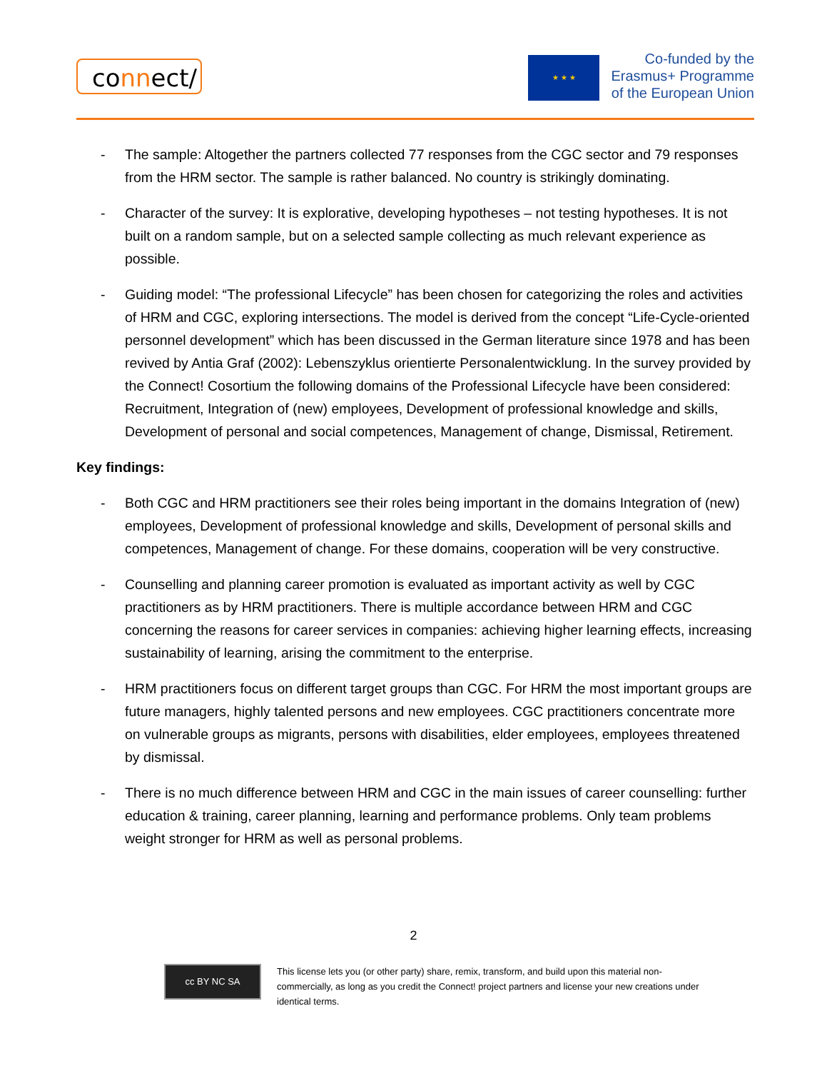connect/
★ ★ ★
Co-funded by the
Erasmus+ Programme
of the European Union
- The sample: Altogether the partners collected 77 responses from the CGC sector and 79 responses from the HRM sector. The sample is rather balanced. No country is strikingly dominating.
- Character of the survey: It is explorative, developing hypotheses – not testing hypotheses. It is not built on a random sample, but on a selected sample collecting as much relevant experience as possible.
- Guiding model: “The professional Lifecycle” has been chosen for categorizing the roles and activities of HRM and CGC, exploring intersections. The model is derived from the concept “Life-Cycle-oriented personnel development” which has been discussed in the German literature since 1978 and has been revived by Antia Graf (2002): Lebenszyklus orientierte Personalentwicklung. In the survey provided by the Connect! Cosortium the following domains of the Professional Lifecycle have been considered: Recruitment, Integration of (new) employees, Development of professional knowledge and skills, Development of personal and social competences, Management of change, Dismissal, Retirement.
Key findings:
- Both CGC and HRM practitioners see their roles being important in the domains Integration of (new) employees, Development of professional knowledge and skills, Development of personal skills and competences, Management of change. For these domains, cooperation will be very constructive.
- Counselling and planning career promotion is evaluated as important activity as well by CGC practitioners as by HRM practitioners. There is multiple accordance between HRM and CGC concerning the reasons for career services in companies: achieving higher learning effects, increasing sustainability of learning, arising the commitment to the enterprise.
- HRM practitioners focus on different target groups than CGC. For HRM the most important groups are future managers, highly talented persons and new employees. CGC practitioners concentrate more on vulnerable groups as migrants, persons with disabilities, elder employees, employees threatened by dismissal.
- There is no much difference between HRM and CGC in the main issues of career counselling: further education & training, career planning, learning and performance problems. Only team problems weight stronger for HRM as well as personal problems.
2
cc BY NC SA
This license lets you (or other party) share, remix, transform, and build upon this material non-commercially, as long as you credit the Connect! project partners and license your new creations under identical terms.